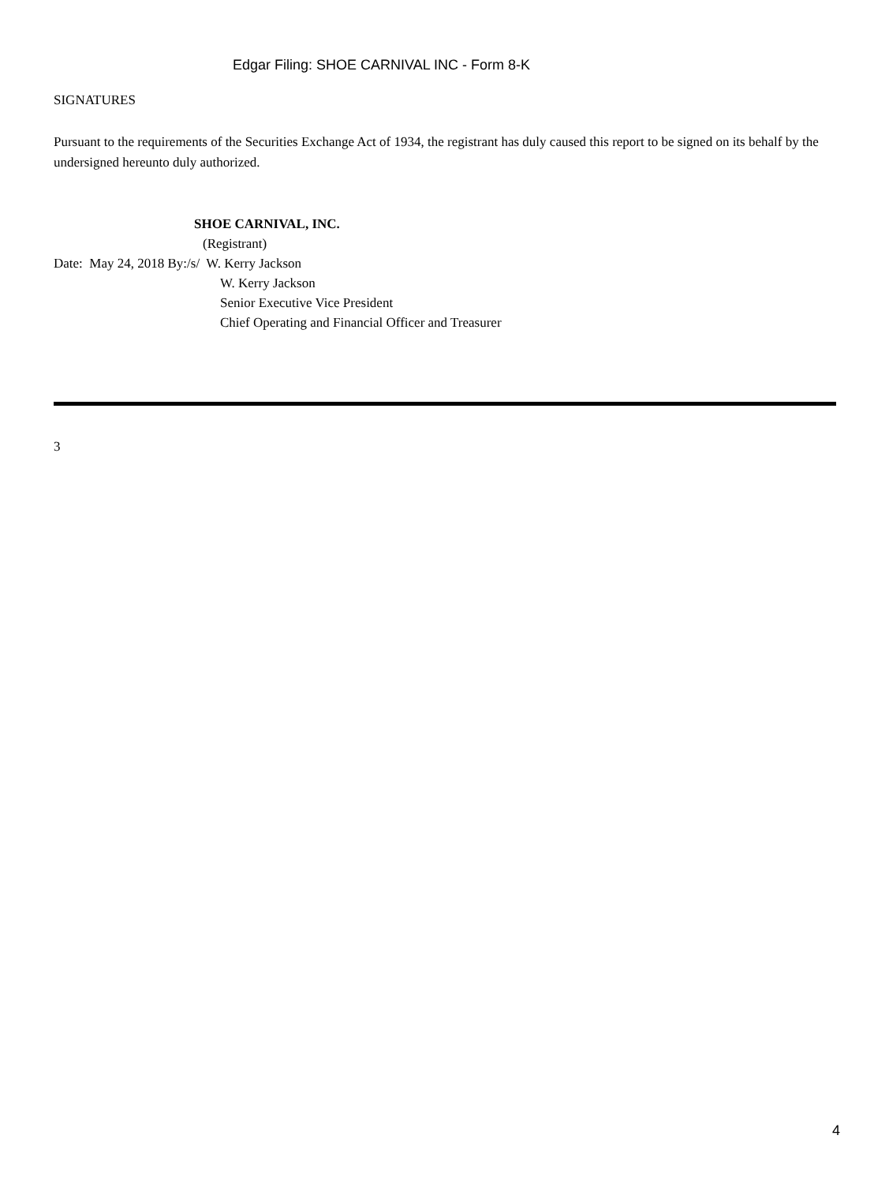Edgar Filing: SHOE CARNIVAL INC - Form 8-K
SIGNATURES
Pursuant to the requirements of the Securities Exchange Act of 1934, the registrant has duly caused this report to be signed on its behalf by the undersigned hereunto duly authorized.
SHOE CARNIVAL, INC.
(Registrant)
Date: May 24, 2018 By:/s/ W. Kerry Jackson
W. Kerry Jackson
Senior Executive Vice President
Chief Operating and Financial Officer and Treasurer
3
4